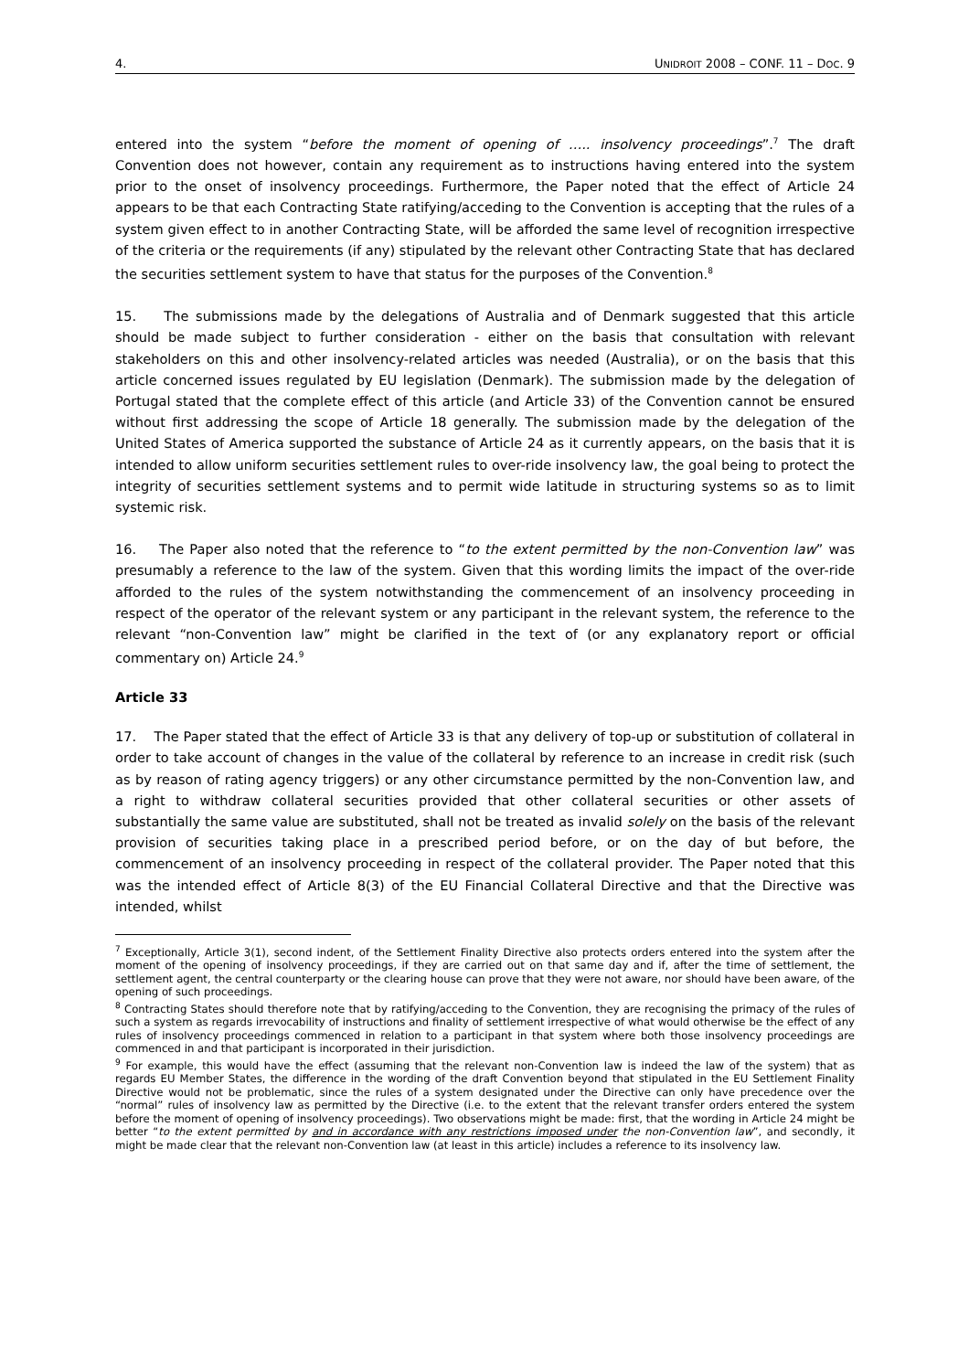4. UNIDROIT 2008 – CONF. 11 – DOC. 9
entered into the system “before the moment of opening of ….. insolvency proceedings”.<sup>7</sup> The draft Convention does not however, contain any requirement as to instructions having entered into the system prior to the onset of insolvency proceedings. Furthermore, the Paper noted that the effect of Article 24 appears to be that each Contracting State ratifying/acceding to the Convention is accepting that the rules of a system given effect to in another Contracting State, will be afforded the same level of recognition irrespective of the criteria or the requirements (if any) stipulated by the relevant other Contracting State that has declared the securities settlement system to have that status for the purposes of the Convention.<sup>8</sup>
15. The submissions made by the delegations of Australia and of Denmark suggested that this article should be made subject to further consideration - either on the basis that consultation with relevant stakeholders on this and other insolvency-related articles was needed (Australia), or on the basis that this article concerned issues regulated by EU legislation (Denmark). The submission made by the delegation of Portugal stated that the complete effect of this article (and Article 33) of the Convention cannot be ensured without first addressing the scope of Article 18 generally. The submission made by the delegation of the United States of America supported the substance of Article 24 as it currently appears, on the basis that it is intended to allow uniform securities settlement rules to over-ride insolvency law, the goal being to protect the integrity of securities settlement systems and to permit wide latitude in structuring systems so as to limit systemic risk.
16. The Paper also noted that the reference to “to the extent permitted by the non-Convention law” was presumably a reference to the law of the system. Given that this wording limits the impact of the over-ride afforded to the rules of the system notwithstanding the commencement of an insolvency proceeding in respect of the operator of the relevant system or any participant in the relevant system, the reference to the relevant “non-Convention law” might be clarified in the text of (or any explanatory report or official commentary on) Article 24.<sup>9</sup>
Article 33
17. The Paper stated that the effect of Article 33 is that any delivery of top-up or substitution of collateral in order to take account of changes in the value of the collateral by reference to an increase in credit risk (such as by reason of rating agency triggers) or any other circumstance permitted by the non-Convention law, and a right to withdraw collateral securities provided that other collateral securities or other assets of substantially the same value are substituted, shall not be treated as invalid solely on the basis of the relevant provision of securities taking place in a prescribed period before, or on the day of but before, the commencement of an insolvency proceeding in respect of the collateral provider. The Paper noted that this was the intended effect of Article 8(3) of the EU Financial Collateral Directive and that the Directive was intended, whilst
<sup>7</sup> Exceptionally, Article 3(1), second indent, of the Settlement Finality Directive also protects orders entered into the system after the moment of the opening of insolvency proceedings, if they are carried out on that same day and if, after the time of settlement, the settlement agent, the central counterparty or the clearing house can prove that they were not aware, nor should have been aware, of the opening of such proceedings.
<sup>8</sup> Contracting States should therefore note that by ratifying/acceding to the Convention, they are recognising the primacy of the rules of such a system as regards irrevocability of instructions and finality of settlement irrespective of what would otherwise be the effect of any rules of insolvency proceedings commenced in relation to a participant in that system where both those insolvency proceedings are commenced in and that participant is incorporated in their jurisdiction.
<sup>9</sup> For example, this would have the effect (assuming that the relevant non-Convention law is indeed the law of the system) that as regards EU Member States, the difference in the wording of the draft Convention beyond that stipulated in the EU Settlement Finality Directive would not be problematic, since the rules of a system designated under the Directive can only have precedence over the “normal” rules of insolvency law as permitted by the Directive (i.e. to the extent that the relevant transfer orders entered the system before the moment of opening of insolvency proceedings). Two observations might be made: first, that the wording in Article 24 might be better “to the extent permitted by and in accordance with any restrictions imposed under the non-Convention law”, and secondly, it might be made clear that the relevant non-Convention law (at least in this article) includes a reference to its insolvency law.